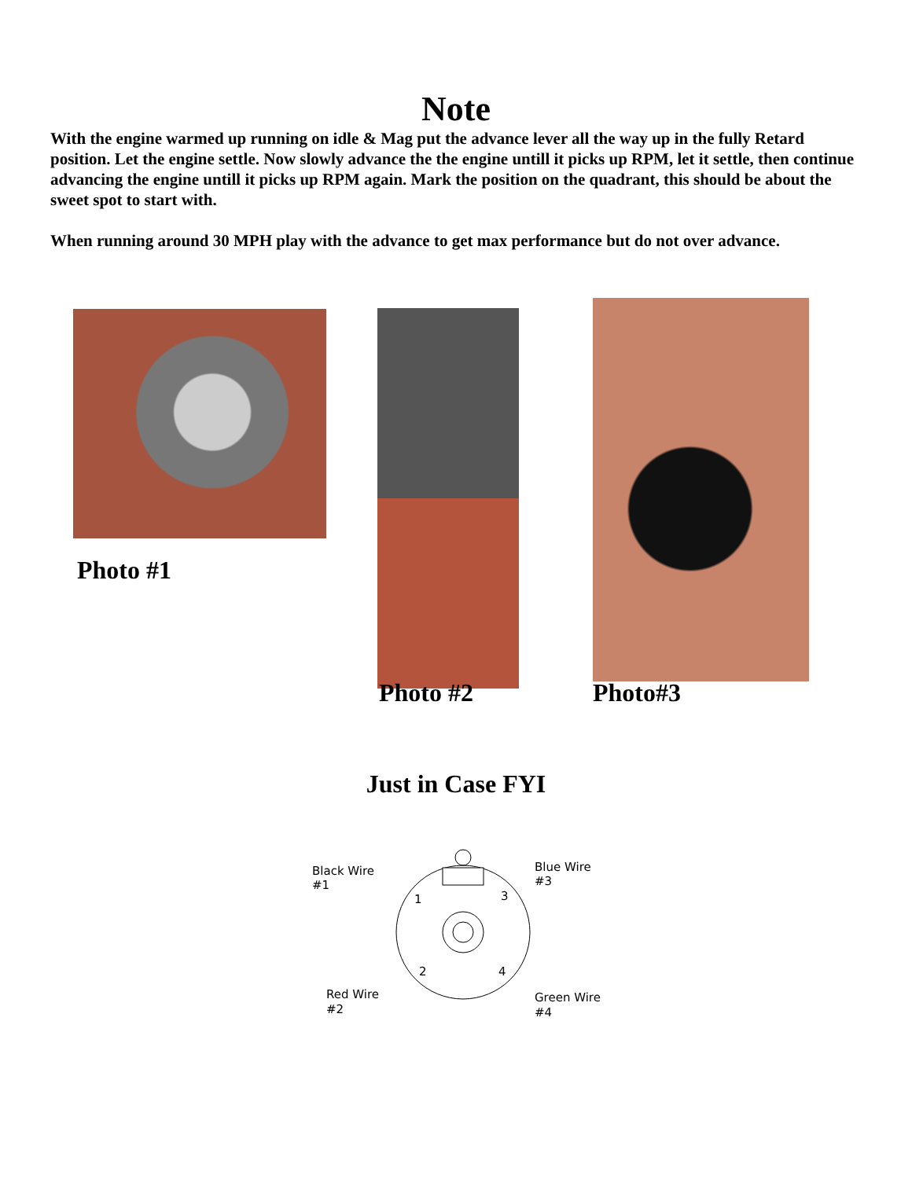Note
With the engine warmed up running on idle & Mag put the advance lever all the way up in the fully Retard position. Let the engine settle. Now slowly advance the the engine untill it picks up RPM, let it settle, then continue advancing the engine untill it picks up RPM again. Mark the position on the quadrant, this should be about the sweet spot to start with.
When running around 30 MPH play with the advance to get max performance but do not over advance.
Photo #1
Photo #2 Photo#3
Just in Case FYI
Black Wire
#1
Blue Wire
#3
Red Wire
#2
Green Wire
#4
1
3
2
4